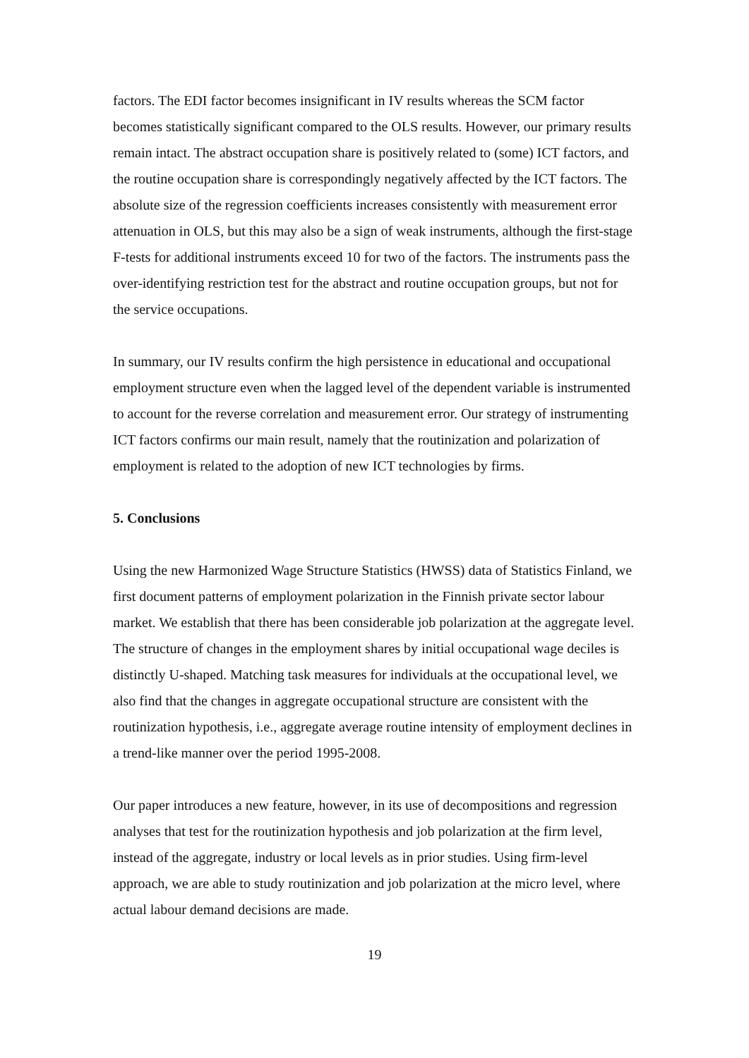factors. The EDI factor becomes insignificant in IV results whereas the SCM factor becomes statistically significant compared to the OLS results. However, our primary results remain intact. The abstract occupation share is positively related to (some) ICT factors, and the routine occupation share is correspondingly negatively affected by the ICT factors. The absolute size of the regression coefficients increases consistently with measurement error attenuation in OLS, but this may also be a sign of weak instruments, although the first-stage F-tests for additional instruments exceed 10 for two of the factors. The instruments pass the over-identifying restriction test for the abstract and routine occupation groups, but not for the service occupations.
In summary, our IV results confirm the high persistence in educational and occupational employment structure even when the lagged level of the dependent variable is instrumented to account for the reverse correlation and measurement error. Our strategy of instrumenting ICT factors confirms our main result, namely that the routinization and polarization of employment is related to the adoption of new ICT technologies by firms.
5. Conclusions
Using the new Harmonized Wage Structure Statistics (HWSS) data of Statistics Finland, we first document patterns of employment polarization in the Finnish private sector labour market. We establish that there has been considerable job polarization at the aggregate level. The structure of changes in the employment shares by initial occupational wage deciles is distinctly U-shaped. Matching task measures for individuals at the occupational level, we also find that the changes in aggregate occupational structure are consistent with the routinization hypothesis, i.e., aggregate average routine intensity of employment declines in a trend-like manner over the period 1995-2008.
Our paper introduces a new feature, however, in its use of decompositions and regression analyses that test for the routinization hypothesis and job polarization at the firm level, instead of the aggregate, industry or local levels as in prior studies. Using firm-level approach, we are able to study routinization and job polarization at the micro level, where actual labour demand decisions are made.
19